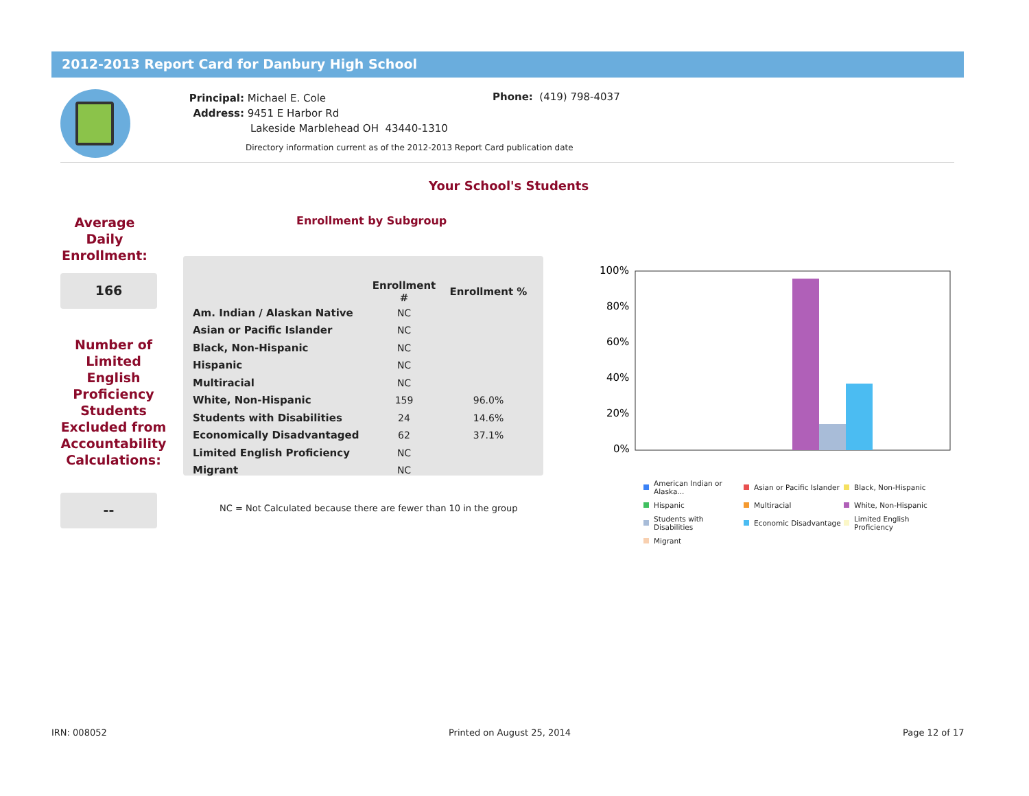2012-2013 Report Card for Danbury High School
Principal: Michael E. Cole
Address: 9451 E Harbor Rd
Lakeside Marblehead OH 43440-1310
Phone: (419) 798-4037
Directory information current as of the 2012-2013 Report Card publication date
Your School's Students
Average
Daily
Enrollment:
166
Number of
Limited
English
Proficiency
Students
Excluded from
Accountability
Calculations:
--
Enrollment by Subgroup
| | Enrollment # | Enrollment % |
| --- | --- | --- |
| Am. Indian / Alaskan Native | NC | |
| Asian or Pacific Islander | NC | |
| Black, Non-Hispanic | NC | |
| Hispanic | NC | |
| Multiracial | NC | |
| White, Non-Hispanic | 159 | 96.0% |
| Students with Disabilities | 24 | 14.6% |
| Economically Disadvantaged | 62 | 37.1% |
| Limited English Proficiency | NC | |
| Migrant | NC | |
NC = Not Calculated because there are fewer than 10 in the group
100%
80%
60%
40%
20%
0%
American Indian or Alaska... Asian or Pacific Islander Black, Non-Hispanic Hispanic Multiracial White, Non-Hispanic Students with Disabilities Economic Disadvantage Limited English Proficiency Migrant
IRN: 008052 Printed on August 25, 2014 Page 12 of 17